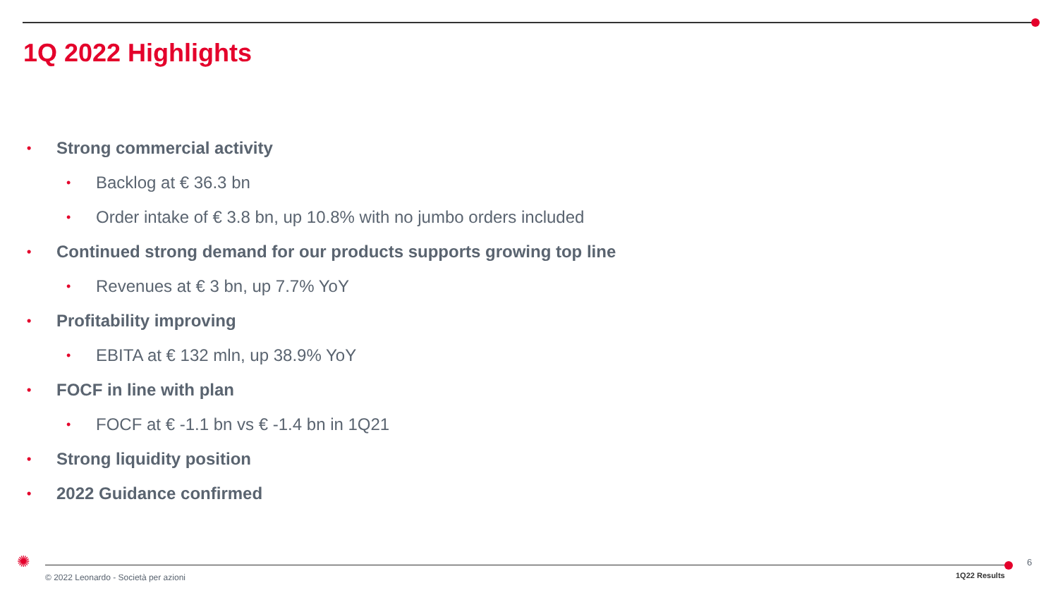1Q 2022 Highlights
• Strong commercial activity
• Backlog at € 36.3 bn
• Order intake of € 3.8 bn, up 10.8% with no jumbo orders included
• Continued strong demand for our products supports growing top line
• Revenues at € 3 bn, up 7.7% YoY
• Profitability improving
• EBITA at € 132 mln, up 38.9% YoY
• FOCF in line with plan
• FOCF at € -1.1 bn vs € -1.4 bn in 1Q21
• Strong liquidity position
• 2022 Guidance confirmed
✺
© 2022 Leonardo - Società per azioni
1Q22 Results
6